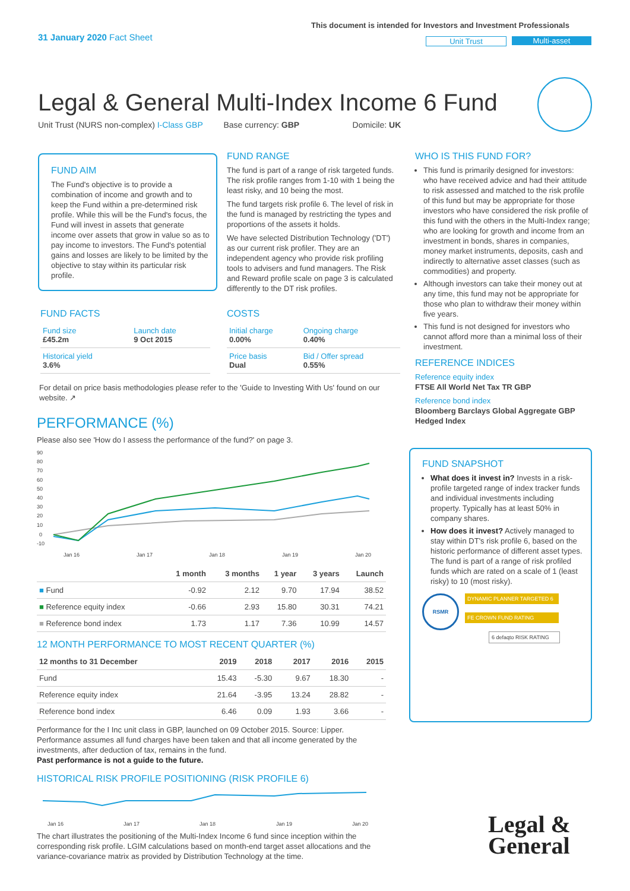31 January 2020 Fact Sheet
This document is intended for Investors and Investment Professionals
Unit Trust Multi-asset
Legal & General Multi-Index Income 6 Fund
Unit Trust (NURS non-complex) I-Class GBP Base currency: GBP Domicile: UK
FUND AIM
The Fund's objective is to provide a combination of income and growth and to keep the Fund within a pre-determined risk profile. While this will be the Fund's focus, the Fund will invest in assets that generate income over assets that grow in value so as to pay income to investors. The Fund's potential gains and losses are likely to be limited by the objective to stay within its particular risk profile.
FUND RANGE
The fund is part of a range of risk targeted funds. The risk profile ranges from 1-10 with 1 being the least risky, and 10 being the most.
The fund targets risk profile 6. The level of risk in the fund is managed by restricting the types and proportions of the assets it holds.
We have selected Distribution Technology ('DT') as our current risk profiler. They are an independent agency who provide risk profiling tools to advisers and fund managers. The Risk and Reward profile scale on page 3 is calculated differently to the DT risk profiles.
FUND FACTS
| Fund size £45.2m | Launch date 9 Oct 2015 |
| Historical yield 3.6% | |
COSTS
| Initial charge 0.00% | Ongoing charge 0.40% |
| Price basis Dual | Bid / Offer spread 0.55% |
For detail on price basis methodologies please refer to the 'Guide to Investing With Us' found on our website. ↗
PERFORMANCE (%)
Please also see 'How do I assess the performance of the fund?' on page 3.
90
80
70
60
50
40
30
20
10
0
-10
Jan 16
Jan 17
Jan 18
Jan 19
Jan 20
| | 1 month | 3 months | 1 year | 3 years | Launch |
| --- | --- | --- | --- | --- | --- |
| ■ Fund | -0.92 | 2.12 | 9.70 | 17.94 | 38.52 |
| ■ Reference equity index | -0.66 | 2.93 | 15.80 | 30.31 | 74.21 |
| ■ Reference bond index | 1.73 | 1.17 | 7.36 | 10.99 | 14.57 |
12 MONTH PERFORMANCE TO MOST RECENT QUARTER (%)
| 12 months to 31 December | 2019 | 2018 | 2017 | 2016 | 2015 |
| --- | --- | --- | --- | --- | --- |
| Fund | 15.43 | -5.30 | 9.67 | 18.30 | - |
| Reference equity index | 21.64 | -3.95 | 13.24 | 28.82 | - |
| Reference bond index | 6.46 | 0.09 | 1.93 | 3.66 | - |
Performance for the I Inc unit class in GBP, launched on 09 October 2015. Source: Lipper. Performance assumes all fund charges have been taken and that all income generated by the investments, after deduction of tax, remains in the fund.
Past performance is not a guide to the future.
HISTORICAL RISK PROFILE POSITIONING (RISK PROFILE 6)
Jan 16
Jan 17
Jan 18
Jan 19
Jan 20
The chart illustrates the positioning of the Multi-Index Income 6 fund since inception within the corresponding risk profile. LGIM calculations based on month-end target asset allocations and the variance-covariance matrix as provided by Distribution Technology at the time.
WHO IS THIS FUND FOR?
This fund is primarily designed for investors: who have received advice and had their attitude to risk assessed and matched to the risk profile of this fund but may be appropriate for those investors who have considered the risk profile of this fund with the others in the Multi-Index range; who are looking for growth and income from an investment in bonds, shares in companies, money market instruments, deposits, cash and indirectly to alternative asset classes (such as commodities) and property.
Although investors can take their money out at any time, this fund may not be appropriate for those who plan to withdraw their money within five years.
This fund is not designed for investors who cannot afford more than a minimal loss of their investment.
REFERENCE INDICES
Reference equity index
FTSE All World Net Tax TR GBP
Reference bond index
Bloomberg Barclays Global Aggregate GBP Hedged Index
FUND SNAPSHOT
What does it invest in? Invests in a risk-profile targeted range of index tracker funds and individual investments including property. Typically has at least 50% in company shares.
How does it invest? Actively managed to stay within DT's risk profile 6, based on the historic performance of different asset types. The fund is part of a range of risk profiled funds which are rated on a scale of 1 (least risky) to 10 (most risky).
RSMR
DYNAMIC PLANNER TARGETED 6
FE CROWN FUND RATING
6 defaqto RISK RATING
Legal &
General